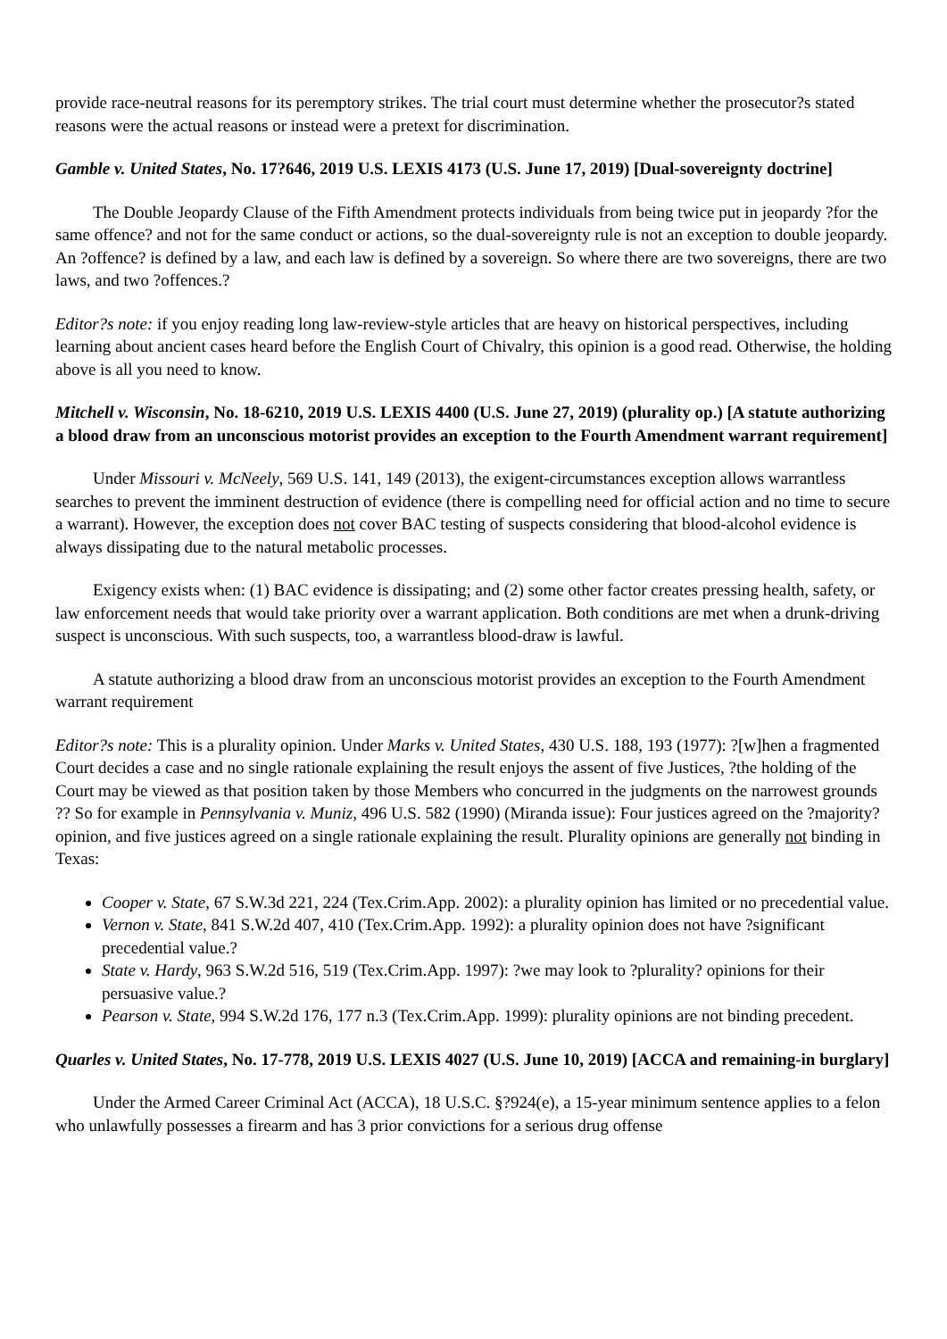provide race-neutral reasons for its peremptory strikes. The trial court must determine whether the prosecutor?s stated reasons were the actual reasons or instead were a pretext for discrimination.
Gamble v. United States, No. 17?646, 2019 U.S. LEXIS 4173 (U.S. June 17, 2019) [Dual-sovereignty doctrine]
The Double Jeopardy Clause of the Fifth Amendment protects individuals from being twice put in jeopardy ?for the same offence? and not for the same conduct or actions, so the dual-sovereignty rule is not an exception to double jeopardy. An ?offence? is defined by a law, and each law is defined by a sovereign. So where there are two sovereigns, there are two laws, and two ?offences.?
Editor?s note: if you enjoy reading long law-review-style articles that are heavy on historical perspectives, including learning about ancient cases heard before the English Court of Chivalry, this opinion is a good read. Otherwise, the holding above is all you need to know.
Mitchell v. Wisconsin, No. 18-6210, 2019 U.S. LEXIS 4400 (U.S. June 27, 2019) (plurality op.) [A statute authorizing a blood draw from an unconscious motorist provides an exception to the Fourth Amendment warrant requirement]
Under Missouri v. McNeely, 569 U.S. 141, 149 (2013), the exigent-circumstances exception allows warrantless searches to prevent the imminent destruction of evidence (there is compelling need for official action and no time to secure a warrant). However, the exception does not cover BAC testing of suspects considering that blood-alcohol evidence is always dissipating due to the natural metabolic processes.
Exigency exists when: (1) BAC evidence is dissipating; and (2) some other factor creates pressing health, safety, or law enforcement needs that would take priority over a warrant application. Both conditions are met when a drunk-driving suspect is unconscious. With such suspects, too, a warrantless blood-draw is lawful.
A statute authorizing a blood draw from an unconscious motorist provides an exception to the Fourth Amendment warrant requirement
Editor?s note: This is a plurality opinion. Under Marks v. United States, 430 U.S. 188, 193 (1977): ?[w]hen a fragmented Court decides a case and no single rationale explaining the result enjoys the assent of five Justices, ?the holding of the Court may be viewed as that position taken by those Members who concurred in the judgments on the narrowest grounds ?? So for example in Pennsylvania v. Muniz, 496 U.S. 582 (1990) (Miranda issue): Four justices agreed on the ?majority? opinion, and five justices agreed on a single rationale explaining the result. Plurality opinions are generally not binding in Texas:
Cooper v. State, 67 S.W.3d 221, 224 (Tex.Crim.App. 2002): a plurality opinion has limited or no precedential value.
Vernon v. State, 841 S.W.2d 407, 410 (Tex.Crim.App. 1992): a plurality opinion does not have ?significant precedential value.?
State v. Hardy, 963 S.W.2d 516, 519 (Tex.Crim.App. 1997): ?we may look to ?plurality? opinions for their persuasive value.?
Pearson v. State, 994 S.W.2d 176, 177 n.3 (Tex.Crim.App. 1999): plurality opinions are not binding precedent.
Quarles v. United States, No. 17-778, 2019 U.S. LEXIS 4027 (U.S. June 10, 2019) [ACCA and remaining-in burglary]
Under the Armed Career Criminal Act (ACCA), 18 U.S.C. §?924(e), a 15-year minimum sentence applies to a felon who unlawfully possesses a firearm and has 3 prior convictions for a serious drug offense